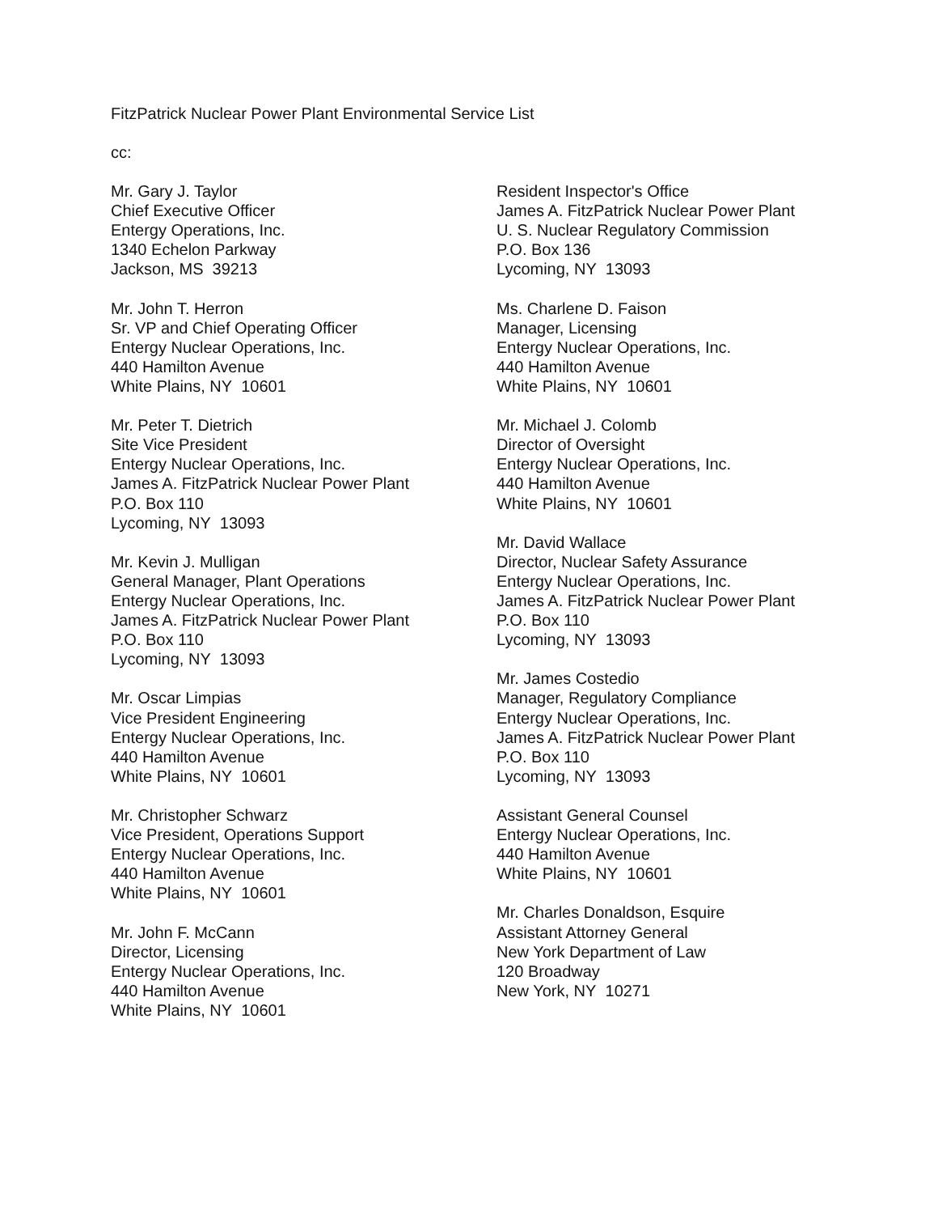FitzPatrick Nuclear Power Plant Environmental Service List
cc:
Mr. Gary J. Taylor
Chief Executive Officer
Entergy Operations, Inc.
1340 Echelon Parkway
Jackson, MS 39213
Mr. John T. Herron
Sr. VP and Chief Operating Officer
Entergy Nuclear Operations, Inc.
440 Hamilton Avenue
White Plains, NY 10601
Mr. Peter T. Dietrich
Site Vice President
Entergy Nuclear Operations, Inc.
James A. FitzPatrick Nuclear Power Plant
P.O. Box 110
Lycoming, NY 13093
Mr. Kevin J. Mulligan
General Manager, Plant Operations
Entergy Nuclear Operations, Inc.
James A. FitzPatrick Nuclear Power Plant
P.O. Box 110
Lycoming, NY 13093
Mr. Oscar Limpias
Vice President Engineering
Entergy Nuclear Operations, Inc.
440 Hamilton Avenue
White Plains, NY 10601
Mr. Christopher Schwarz
Vice President, Operations Support
Entergy Nuclear Operations, Inc.
440 Hamilton Avenue
White Plains, NY 10601
Mr. John F. McCann
Director, Licensing
Entergy Nuclear Operations, Inc.
440 Hamilton Avenue
White Plains, NY 10601
Resident Inspector's Office
James A. FitzPatrick Nuclear Power Plant
U. S. Nuclear Regulatory Commission
P.O. Box 136
Lycoming, NY 13093
Ms. Charlene D. Faison
Manager, Licensing
Entergy Nuclear Operations, Inc.
440 Hamilton Avenue
White Plains, NY 10601
Mr. Michael J. Colomb
Director of Oversight
Entergy Nuclear Operations, Inc.
440 Hamilton Avenue
White Plains, NY 10601
Mr. David Wallace
Director, Nuclear Safety Assurance
Entergy Nuclear Operations, Inc.
James A. FitzPatrick Nuclear Power Plant
P.O. Box 110
Lycoming, NY 13093
Mr. James Costedio
Manager, Regulatory Compliance
Entergy Nuclear Operations, Inc.
James A. FitzPatrick Nuclear Power Plant
P.O. Box 110
Lycoming, NY 13093
Assistant General Counsel
Entergy Nuclear Operations, Inc.
440 Hamilton Avenue
White Plains, NY 10601
Mr. Charles Donaldson, Esquire
Assistant Attorney General
New York Department of Law
120 Broadway
New York, NY 10271